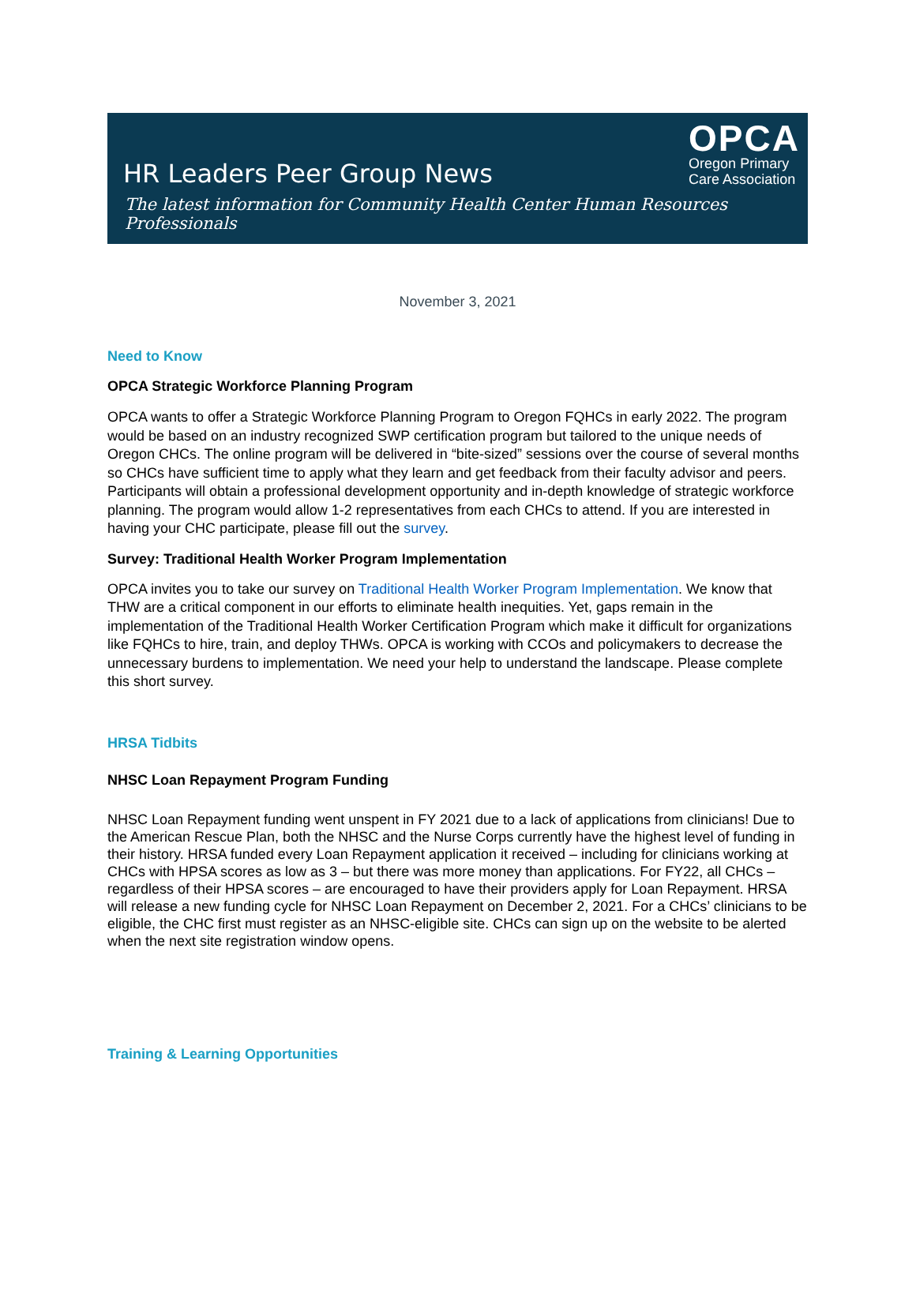HR Leaders Peer Group News
OPCA
Oregon Primary
Care Association
The latest information for Community Health Center Human Resources Professionals
November 3, 2021
Need to Know
OPCA Strategic Workforce Planning Program
OPCA wants to offer a Strategic Workforce Planning Program to Oregon FQHCs in early 2022. The program would be based on an industry recognized SWP certification program but tailored to the unique needs of Oregon CHCs. The online program will be delivered in “bite-sized” sessions over the course of several months so CHCs have sufficient time to apply what they learn and get feedback from their faculty advisor and peers. Participants will obtain a professional development opportunity and in-depth knowledge of strategic workforce planning. The program would allow 1-2 representatives from each CHCs to attend. If you are interested in having your CHC participate, please fill out the survey.
Survey: Traditional Health Worker Program Implementation
OPCA invites you to take our survey on Traditional Health Worker Program Implementation. We know that THW are a critical component in our efforts to eliminate health inequities. Yet, gaps remain in the implementation of the Traditional Health Worker Certification Program which make it difficult for organizations like FQHCs to hire, train, and deploy THWs. OPCA is working with CCOs and policymakers to decrease the unnecessary burdens to implementation. We need your help to understand the landscape. Please complete this short survey.
HRSA Tidbits
NHSC Loan Repayment Program Funding
NHSC Loan Repayment funding went unspent in FY 2021 due to a lack of applications from clinicians! Due to the American Rescue Plan, both the NHSC and the Nurse Corps currently have the highest level of funding in their history. HRSA funded every Loan Repayment application it received – including for clinicians working at CHCs with HPSA scores as low as 3 – but there was more money than applications. For FY22, all CHCs – regardless of their HPSA scores – are encouraged to have their providers apply for Loan Repayment. HRSA will release a new funding cycle for NHSC Loan Repayment on December 2, 2021. For a CHCs’ clinicians to be eligible, the CHC first must register as an NHSC-eligible site. CHCs can sign up on the website to be alerted when the next site registration window opens.
Training & Learning Opportunities